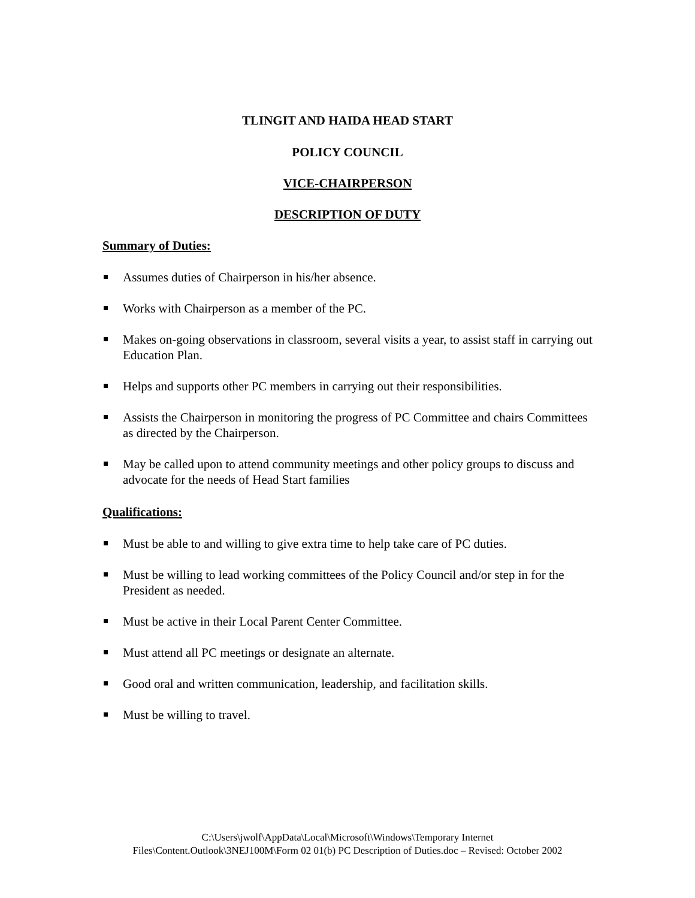TLINGIT AND HAIDA HEAD START
POLICY COUNCIL
VICE-CHAIRPERSON
DESCRIPTION OF DUTY
Summary of Duties:
Assumes duties of Chairperson in his/her absence.
Works with Chairperson as a member of the PC.
Makes on-going observations in classroom, several visits a year, to assist staff in carrying out Education Plan.
Helps and supports other PC members in carrying out their responsibilities.
Assists the Chairperson in monitoring the progress of PC Committee and chairs Committees as directed by the Chairperson.
May be called upon to attend community meetings and other policy groups to discuss and advocate for the needs of Head Start families
Qualifications:
Must be able to and willing to give extra time to help take care of PC duties.
Must be willing to lead working committees of the Policy Council and/or step in for the President as needed.
Must be active in their Local Parent Center Committee.
Must attend all PC meetings or designate an alternate.
Good oral and written communication, leadership, and facilitation skills.
Must be willing to travel.
C:\Users\jwolf\AppData\Local\Microsoft\Windows\Temporary Internet
Files\Content.Outlook\3NEJ100M\Form 02 01(b) PC Description of Duties.doc – Revised: October 2002